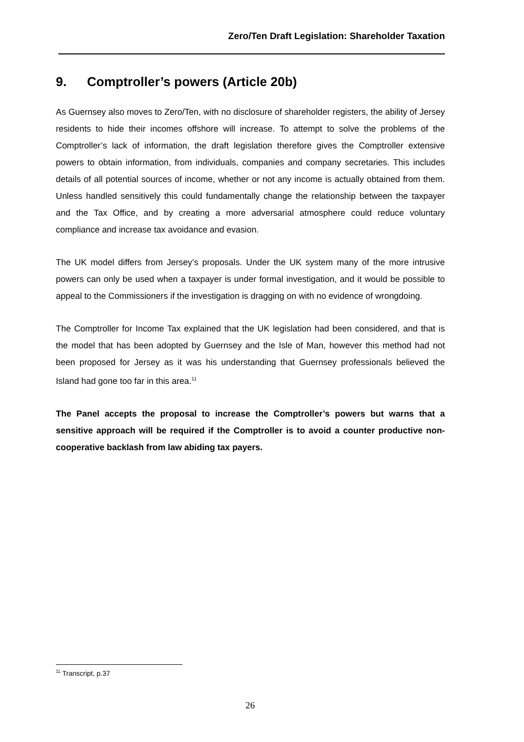Zero/Ten Draft Legislation: Shareholder Taxation
9. Comptroller’s powers (Article 20b)
As Guernsey also moves to Zero/Ten, with no disclosure of shareholder registers, the ability of Jersey residents to hide their incomes offshore will increase. To attempt to solve the problems of the Comptroller’s lack of information, the draft legislation therefore gives the Comptroller extensive powers to obtain information, from individuals, companies and company secretaries. This includes details of all potential sources of income, whether or not any income is actually obtained from them. Unless handled sensitively this could fundamentally change the relationship between the taxpayer and the Tax Office, and by creating a more adversarial atmosphere could reduce voluntary compliance and increase tax avoidance and evasion.
The UK model differs from Jersey’s proposals. Under the UK system many of the more intrusive powers can only be used when a taxpayer is under formal investigation, and it would be possible to appeal to the Commissioners if the investigation is dragging on with no evidence of wrongdoing.
The Comptroller for Income Tax explained that the UK legislation had been considered, and that is the model that has been adopted by Guernsey and the Isle of Man, however this method had not been proposed for Jersey as it was his understanding that Guernsey professionals believed the Island had gone too far in this area.<sup>11</sup>
The Panel accepts the proposal to increase the Comptroller’s powers but warns that a sensitive approach will be required if the Comptroller is to avoid a counter productive non-cooperative backlash from law abiding tax payers.
<sup>11</sup> Transcript, p.37
26